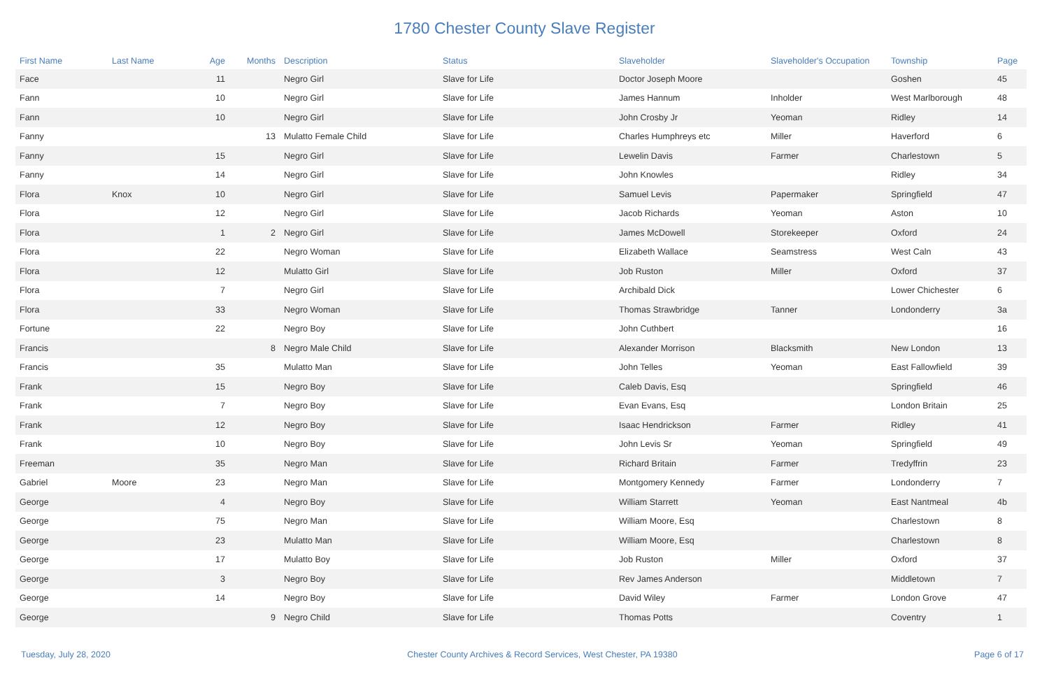1780 Chester County Slave Register
| First Name | Last Name | Age | Months | Description | Status | Slaveholder | Slaveholder's Occupation | Township | Page |
| --- | --- | --- | --- | --- | --- | --- | --- | --- | --- |
| Face | | 11 | | Negro Girl | Slave for Life | Doctor Joseph Moore | | Goshen | 45 |
| Fann | | 10 | | Negro Girl | Slave for Life | James Hannum | Inholder | West Marlborough | 48 |
| Fann | | 10 | | Negro Girl | Slave for Life | John Crosby Jr | Yeoman | Ridley | 14 |
| Fanny | | | 13 | Mulatto Female Child | Slave for Life | Charles Humphreys etc | Miller | Haverford | 6 |
| Fanny | | 15 | | Negro Girl | Slave for Life | Lewelin Davis | Farmer | Charlestown | 5 |
| Fanny | | 14 | | Negro Girl | Slave for Life | John Knowles | | Ridley | 34 |
| Flora | Knox | 10 | | Negro Girl | Slave for Life | Samuel Levis | Papermaker | Springfield | 47 |
| Flora | | 12 | | Negro Girl | Slave for Life | Jacob Richards | Yeoman | Aston | 10 |
| Flora | | 1 | 2 | Negro Girl | Slave for Life | James McDowell | Storekeeper | Oxford | 24 |
| Flora | | 22 | | Negro Woman | Slave for Life | Elizabeth Wallace | Seamstress | West Caln | 43 |
| Flora | | 12 | | Mulatto Girl | Slave for Life | Job Ruston | Miller | Oxford | 37 |
| Flora | | 7 | | Negro Girl | Slave for Life | Archibald Dick | | Lower Chichester | 6 |
| Flora | | 33 | | Negro Woman | Slave for Life | Thomas Strawbridge | Tanner | Londonderry | 3a |
| Fortune | | 22 | | Negro Boy | Slave for Life | John Cuthbert | | | 16 |
| Francis | | | 8 | Negro Male Child | Slave for Life | Alexander Morrison | Blacksmith | New London | 13 |
| Francis | | 35 | | Mulatto Man | Slave for Life | John Telles | Yeoman | East Fallowfield | 39 |
| Frank | | 15 | | Negro Boy | Slave for Life | Caleb Davis, Esq | | Springfield | 46 |
| Frank | | 7 | | Negro Boy | Slave for Life | Evan Evans, Esq | | London Britain | 25 |
| Frank | | 12 | | Negro Boy | Slave for Life | Isaac Hendrickson | Farmer | Ridley | 41 |
| Frank | | 10 | | Negro Boy | Slave for Life | John Levis Sr | Yeoman | Springfield | 49 |
| Freeman | | 35 | | Negro Man | Slave for Life | Richard Britain | Farmer | Tredyffrin | 23 |
| Gabriel | Moore | 23 | | Negro Man | Slave for Life | Montgomery Kennedy | Farmer | Londonderry | 7 |
| George | | 4 | | Negro Boy | Slave for Life | William Starrett | Yeoman | East Nantmeal | 4b |
| George | | 75 | | Negro Man | Slave for Life | William Moore, Esq | | Charlestown | 8 |
| George | | 23 | | Mulatto Man | Slave for Life | William Moore, Esq | | Charlestown | 8 |
| George | | 17 | | Mulatto Boy | Slave for Life | Job Ruston | Miller | Oxford | 37 |
| George | | 3 | | Negro Boy | Slave for Life | Rev James Anderson | | Middletown | 7 |
| George | | 14 | | Negro Boy | Slave for Life | David Wiley | Farmer | London Grove | 47 |
| George | | | 9 | Negro Child | Slave for Life | Thomas Potts | | Coventry | 1 |
Tuesday, July 28, 2020 Chester County Archives & Record Services, West Chester, PA 19380 Page 6 of 17